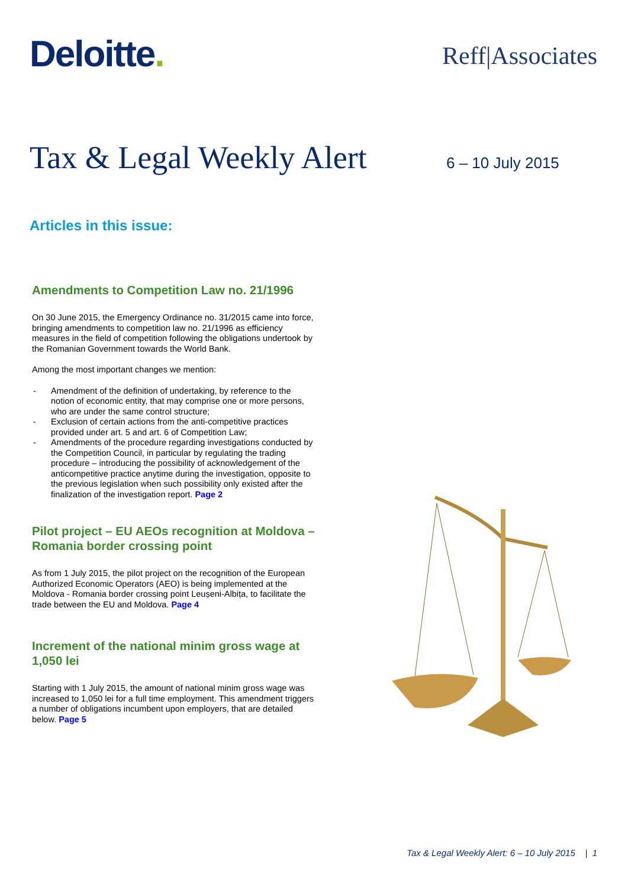Deloitte.
Reff|Associates
Tax & Legal Weekly Alert
6 – 10 July 2015
Articles in this issue:
Amendments to Competition Law no. 21/1996
On 30 June 2015, the Emergency Ordinance no. 31/2015 came into force, bringing amendments to competition law no. 21/1996 as efficiency measures in the field of competition following the obligations undertook by the Romanian Government towards the World Bank.
Among the most important changes we mention:
Amendment of the definition of undertaking, by reference to the notion of economic entity, that may comprise one or more persons, who are under the same control structure;
Exclusion of certain actions from the anti-competitive practices provided under art. 5 and art. 6 of Competition Law;
Amendments of the procedure regarding investigations conducted by the Competition Council, in particular by regulating the trading procedure – introducing the possibility of acknowledgement of the anticompetitive practice anytime during the investigation, opposite to the previous legislation when such possibility only existed after the finalization of the investigation report. Page 2
Pilot project – EU AEOs recognition at Moldova – Romania border crossing point
As from 1 July 2015, the pilot project on the recognition of the European Authorized Economic Operators (AEO) is being implemented at the Moldova - Romania border crossing point Leușeni-Albița, to facilitate the trade between the EU and Moldova. Page 4
Increment of the national minim gross wage at 1,050 lei
Starting with 1 July 2015, the amount of national minim gross wage was increased to 1,050 lei for a full time employment. This amendment triggers a number of obligations incumbent upon employers, that are detailed below. Page 5
Tax & Legal Weekly Alert: 6 – 10 July 2015 | 1